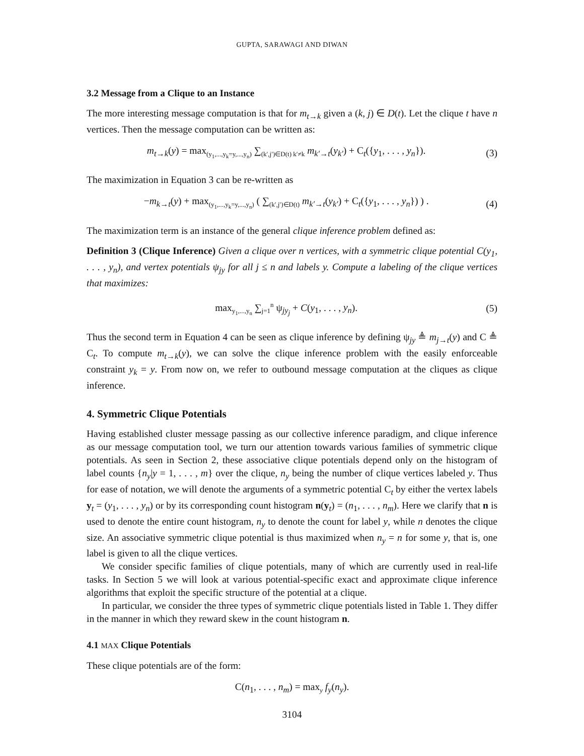GUPTA, SARAWAGI AND DIWAN
3.2 Message from a Clique to an Instance
The more interesting message computation is that for m<sub>t→k</sub> given a (k, j) ∈ D(t). Let the clique t have n vertices. Then the message computation can be written as:
m<sub>t→k</sub>(y) = max<sub>(y<sub>1</sub>,...,y<sub>k</sub>=y,...,y<sub>n</sub>)</sub> ∑<sub>(k′,j′)∈D(t) k′≠k</sub> m<sub>k′→t</sub>(y<sub>k′</sub>) + C<sub>t</sub>({y<sub>1</sub>, . . . , y<sub>n</sub>}). (3)
The maximization in Equation 3 can be re-written as
−m<sub>k→t</sub>(y) + max<sub>(y<sub>1</sub>,...,y<sub>k</sub>=y,...,y<sub>n</sub>)</sub> ( ∑<sub>(k′,j′)∈D(t)</sub> m<sub>k′→t</sub>(y<sub>k′</sub>) + C<sub>t</sub>({y<sub>1</sub>, . . . , y<sub>n</sub>}) ) . (4)
The maximization term is an instance of the general clique inference problem defined as:
Definition 3 (Clique Inference) Given a clique over n vertices, with a symmetric clique potential C(y<sub>1</sub>, . . . , y<sub>n</sub>), and vertex potentials ψ<sub>jy</sub> for all j ≤ n and labels y. Compute a labeling of the clique vertices that maximizes:
max<sub>y<sub>1</sub>,...,y<sub>n</sub></sub> ∑<sub>j=1</sub><sup>n</sup> ψ<sub>jy<sub>j</sub></sub> + C(y<sub>1</sub>, . . . , y<sub>n</sub>). (5)
Thus the second term in Equation 4 can be seen as clique inference by defining ψ<sub>jy</sub> ≜ m<sub>j→t</sub>(y) and C ≜ C<sub>t</sub>. To compute m<sub>t→k</sub>(y), we can solve the clique inference problem with the easily enforceable constraint y<sub>k</sub> = y. From now on, we refer to outbound message computation at the cliques as clique inference.
4. Symmetric Clique Potentials
Having established cluster message passing as our collective inference paradigm, and clique inference as our message computation tool, we turn our attention towards various families of symmetric clique potentials. As seen in Section 2, these associative clique potentials depend only on the histogram of label counts {n<sub>y</sub>|y = 1, . . . , m} over the clique, n<sub>y</sub> being the number of clique vertices labeled y. Thus for ease of notation, we will denote the arguments of a symmetric potential C<sub>t</sub> by either the vertex labels y<sub>t</sub> = (y<sub>1</sub>, . . . , y<sub>n</sub>) or by its corresponding count histogram n(y<sub>t</sub>) = (n<sub>1</sub>, . . . , n<sub>m</sub>). Here we clarify that n is used to denote the entire count histogram, n<sub>y</sub> to denote the count for label y, while n denotes the clique size. An associative symmetric clique potential is thus maximized when n<sub>y</sub> = n for some y, that is, one label is given to all the clique vertices.
We consider specific families of clique potentials, many of which are currently used in real-life tasks. In Section 5 we will look at various potential-specific exact and approximate clique inference algorithms that exploit the specific structure of the potential at a clique.
In particular, we consider the three types of symmetric clique potentials listed in Table 1. They differ in the manner in which they reward skew in the count histogram n.
4.1 MAX Clique Potentials
These clique potentials are of the form:
C(n<sub>1</sub>, . . . , n<sub>m</sub>) = max<sub>y</sub> f<sub>y</sub>(n<sub>y</sub>).
3104